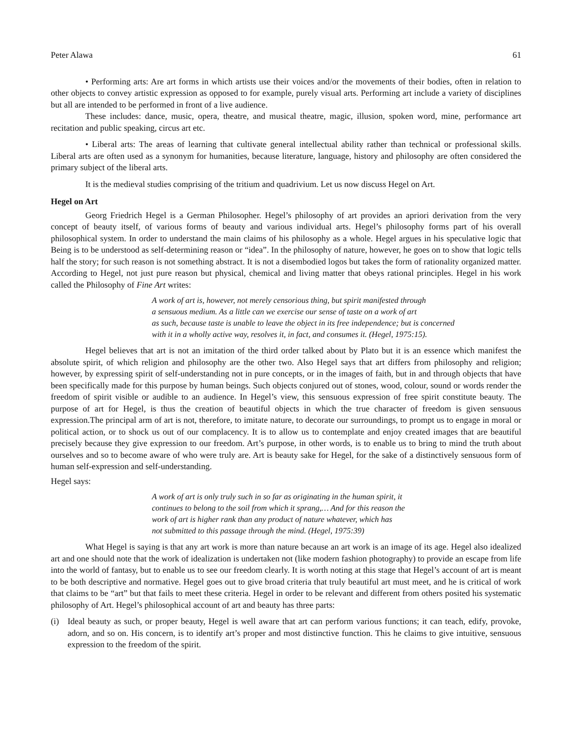Peter Alawa 61
• Performing arts: Are art forms in which artists use their voices and/or the movements of their bodies, often in relation to other objects to convey artistic expression as opposed to for example, purely visual arts. Performing art include a variety of disciplines but all are intended to be performed in front of a live audience.
These includes: dance, music, opera, theatre, and musical theatre, magic, illusion, spoken word, mine, performance art recitation and public speaking, circus art etc.
• Liberal arts: The areas of learning that cultivate general intellectual ability rather than technical or professional skills. Liberal arts are often used as a synonym for humanities, because literature, language, history and philosophy are often considered the primary subject of the liberal arts.
It is the medieval studies comprising of the tritium and quadrivium. Let us now discuss Hegel on Art.
Hegel on Art
Georg Friedrich Hegel is a German Philosopher. Hegel’s philosophy of art provides an apriori derivation from the very concept of beauty itself, of various forms of beauty and various individual arts. Hegel’s philosophy forms part of his overall philosophical system. In order to understand the main claims of his philosophy as a whole. Hegel argues in his speculative logic that Being is to be understood as self-determining reason or “idea”. In the philosophy of nature, however, he goes on to show that logic tells half the story; for such reason is not something abstract. It is not a disembodied logos but takes the form of rationality organized matter. According to Hegel, not just pure reason but physical, chemical and living matter that obeys rational principles. Hegel in his work called the Philosophy of Fine Art writes:
A work of art is, however, not merely censorious thing, but spirit manifested through
a sensuous medium. As a little can we exercise our sense of taste on a work of art
as such, because taste is unable to leave the object in its free independence; but is concerned
with it in a wholly active way, resolves it, in fact, and consumes it. (Hegel, 1975:15).
Hegel believes that art is not an imitation of the third order talked about by Plato but it is an essence which manifest the absolute spirit, of which religion and philosophy are the other two. Also Hegel says that art differs from philosophy and religion; however, by expressing spirit of self-understanding not in pure concepts, or in the images of faith, but in and through objects that have been specifically made for this purpose by human beings. Such objects conjured out of stones, wood, colour, sound or words render the freedom of spirit visible or audible to an audience. In Hegel’s view, this sensuous expression of free spirit constitute beauty. The purpose of art for Hegel, is thus the creation of beautiful objects in which the true character of freedom is given sensuous expression.The principal arm of art is not, therefore, to imitate nature, to decorate our surroundings, to prompt us to engage in moral or political action, or to shock us out of our complacency. It is to allow us to contemplate and enjoy created images that are beautiful precisely because they give expression to our freedom. Art’s purpose, in other words, is to enable us to bring to mind the truth about ourselves and so to become aware of who were truly are. Art is beauty sake for Hegel, for the sake of a distinctively sensuous form of human self-expression and self-understanding.
Hegel says:
A work of art is only truly such in so far as originating in the human spirit, it
continues to belong to the soil from which it sprang,… And for this reason the
work of art is higher rank than any product of nature whatever, which has
not submitted to this passage through the mind. (Hegel, 1975:39)
What Hegel is saying is that any art work is more than nature because an art work is an image of its age. Hegel also idealized art and one should note that the work of idealization is undertaken not (like modern fashion photography) to provide an escape from life into the world of fantasy, but to enable us to see our freedom clearly. It is worth noting at this stage that Hegel’s account of art is meant to be both descriptive and normative. Hegel goes out to give broad criteria that truly beautiful art must meet, and he is critical of work that claims to be “art” but that fails to meet these criteria. Hegel in order to be relevant and different from others posited his systematic philosophy of Art. Hegel’s philosophical account of art and beauty has three parts:
(i) Ideal beauty as such, or proper beauty, Hegel is well aware that art can perform various functions; it can teach, edify, provoke, adorn, and so on. His concern, is to identify art’s proper and most distinctive function. This he claims to give intuitive, sensuous expression to the freedom of the spirit.